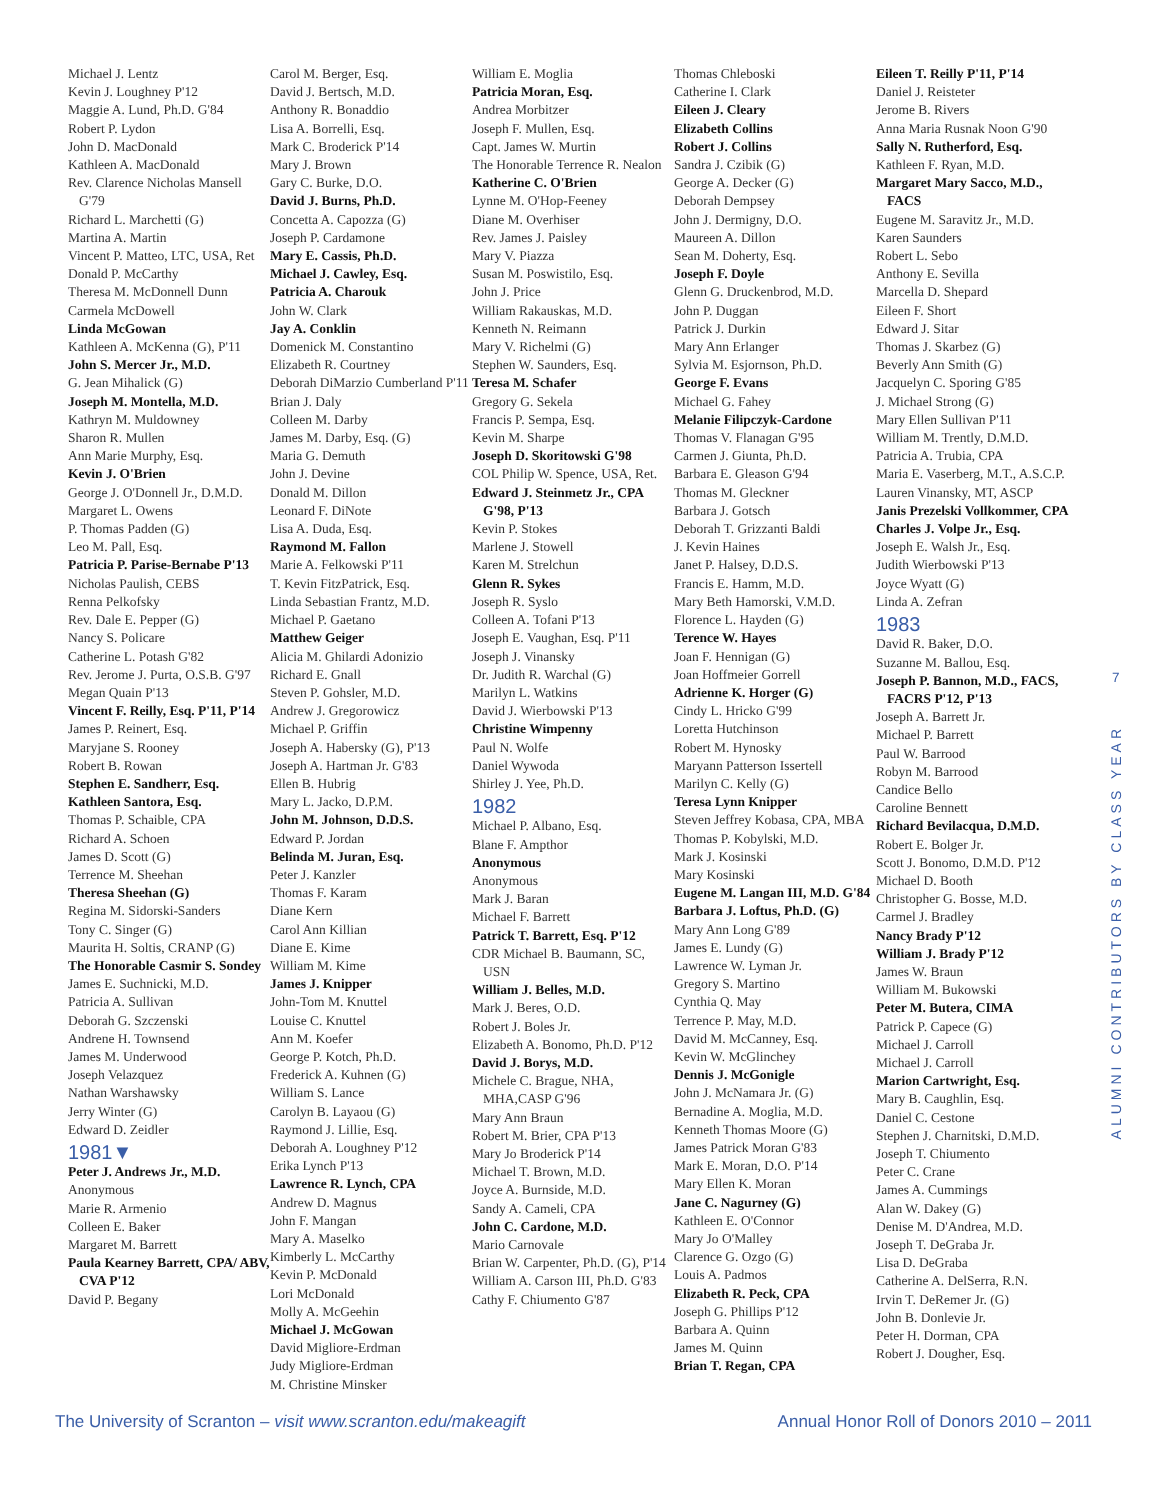Michael J. Lentz
Kevin J. Loughney P'12
Maggie A. Lund, Ph.D. G'84
Robert P. Lydon
John D. MacDonald
Kathleen A. MacDonald
Rev. Clarence Nicholas Mansell G'79
Richard L. Marchetti (G)
Martina A. Martin
Vincent P. Matteo, LTC, USA, Ret
Donald P. McCarthy
Theresa M. McDonnell Dunn
Carmela McDowell
Linda McGowan
Kathleen A. McKenna (G), P'11
John S. Mercer Jr., M.D.
G. Jean Mihalick (G)
Joseph M. Montella, M.D.
Kathryn M. Muldowney
Sharon R. Mullen
Ann Marie Murphy, Esq.
Kevin J. O'Brien
George J. O'Donnell Jr., D.M.D.
Margaret L. Owens
P. Thomas Padden (G)
Leo M. Pall, Esq.
Patricia P. Parise-Bernabe P'13
Nicholas Paulish, CEBS
Renna Pelkofsky
Rev. Dale E. Pepper (G)
Nancy S. Policare
Catherine L. Potash G'82
Rev. Jerome J. Purta, O.S.B. G'97
Megan Quain P'13
Vincent F. Reilly, Esq. P'11, P'14
James P. Reinert, Esq.
Maryjane S. Rooney
Robert B. Rowan
Stephen E. Sandherr, Esq.
Kathleen Santora, Esq.
Thomas P. Schaible, CPA
Richard A. Schoen
James D. Scott (G)
Terrence M. Sheehan
Theresa Sheehan (G)
Regina M. Sidorski-Sanders
Tony C. Singer (G)
Maurita H. Soltis, CRANP (G)
The Honorable Casmir S. Sondey
James E. Suchnicki, M.D.
Patricia A. Sullivan
Deborah G. Szczenski
Andrene H. Townsend
James M. Underwood
Joseph Velazquez
Nathan Warshawsky
Jerry Winter (G)
Edward D. Zeidler
1981▼
Peter J. Andrews Jr., M.D.
Anonymous
Marie R. Armenio
Colleen E. Baker
Margaret M. Barrett
Paula Kearney Barrett, CPA/ ABV, CVA P'12
David P. Begany
Carol M. Berger, Esq.
David J. Bertsch, M.D.
Anthony R. Bonaddio
Lisa A. Borrelli, Esq.
Mark C. Broderick P'14
Mary J. Brown
Gary C. Burke, D.O.
David J. Burns, Ph.D.
Concetta A. Capozza (G)
Joseph P. Cardamone
Mary E. Cassis, Ph.D.
Michael J. Cawley, Esq.
Patricia A. Charouk
John W. Clark
Jay A. Conklin
Domenick M. Constantino
Elizabeth R. Courtney
Deborah DiMarzio Cumberland P'11
Brian J. Daly
Colleen M. Darby
James M. Darby, Esq. (G)
Maria G. Demuth
John J. Devine
Donald M. Dillon
Leonard F. DiNote
Lisa A. Duda, Esq.
Raymond M. Fallon
Marie A. Felkowski P'11
T. Kevin FitzPatrick, Esq.
Linda Sebastian Frantz, M.D.
Michael P. Gaetano
Matthew Geiger
Alicia M. Ghilardi Adonizio
Richard E. Gnall
Steven P. Gohsler, M.D.
Andrew J. Gregorowicz
Michael P. Griffin
Joseph A. Habersky (G), P'13
Joseph A. Hartman Jr. G'83
Ellen B. Hubrig
Mary L. Jacko, D.P.M.
John M. Johnson, D.D.S.
Edward P. Jordan
Belinda M. Juran, Esq.
Peter J. Kanzler
Thomas F. Karam
Diane Kern
Carol Ann Killian
Diane E. Kime
William M. Kime
James J. Knipper
John-Tom M. Knuttel
Louise C. Knuttel
Ann M. Koefer
George P. Kotch, Ph.D.
Frederick A. Kuhnen (G)
William S. Lance
Carolyn B. Layaou (G)
Raymond J. Lillie, Esq.
Deborah A. Loughney P'12
Erika Lynch P'13
Lawrence R. Lynch, CPA
Andrew D. Magnus
John F. Mangan
Mary A. Maselko
Kimberly L. McCarthy
Kevin P. McDonald
Lori McDonald
Molly A. McGeehin
Michael J. McGowan
David Migliore-Erdman
Judy Migliore-Erdman
M. Christine Minsker
William E. Moglia
Patricia Moran, Esq.
Andrea Morbitzer
Joseph F. Mullen, Esq.
Capt. James W. Murtin
The Honorable Terrence R. Nealon
Katherine C. O'Brien
Lynne M. O'Hop-Feeney
Diane M. Overhiser
Rev. James J. Paisley
Mary V. Piazza
Susan M. Poswistilo, Esq.
John J. Price
William Rakauskas, M.D.
Kenneth N. Reimann
Mary V. Richelmi (G)
Stephen W. Saunders, Esq.
Teresa M. Schafer
Gregory G. Sekela
Francis P. Sempa, Esq.
Kevin M. Sharpe
Joseph D. Skoritowski G'98
COL Philip W. Spence, USA, Ret.
Edward J. Steinmetz Jr., CPA G'98, P'13
Kevin P. Stokes
Marlene J. Stowell
Karen M. Strelchun
Glenn R. Sykes
Joseph R. Syslo
Colleen A. Tofani P'13
Joseph E. Vaughan, Esq. P'11
Joseph J. Vinansky
Dr. Judith R. Warchal (G)
Marilyn L. Watkins
David J. Wierbowski P'13
Christine Wimpenny
Paul N. Wolfe
Daniel Wywoda
Shirley J. Yee, Ph.D.
1982
Michael P. Albano, Esq.
Blane F. Ampthor
Anonymous
Anonymous
Mark J. Baran
Michael F. Barrett
Patrick T. Barrett, Esq. P'12
CDR Michael B. Baumann, SC, USN
William J. Belles, M.D.
Mark J. Beres, O.D.
Robert J. Boles Jr.
Elizabeth A. Bonomo, Ph.D. P'12
David J. Borys, M.D.
Michele C. Brague, NHA, MHA,CASP G'96
Mary Ann Braun
Robert M. Brier, CPA P'13
Mary Jo Broderick P'14
Michael T. Brown, M.D.
Joyce A. Burnside, M.D.
Sandy A. Cameli, CPA
John C. Cardone, M.D.
Mario Carnovale
Brian W. Carpenter, Ph.D. (G), P'14
William A. Carson III, Ph.D. G'83
Cathy F. Chiumento G'87
Thomas Chleboski
Catherine I. Clark
Eileen J. Cleary
Elizabeth Collins
Robert J. Collins
Sandra J. Czibik (G)
George A. Decker (G)
Deborah Dempsey
John J. Dermigny, D.O.
Maureen A. Dillon
Sean M. Doherty, Esq.
Joseph F. Doyle
Glenn G. Druckenbrod, M.D.
John P. Duggan
Patrick J. Durkin
Mary Ann Erlanger
Sylvia M. Esjornson, Ph.D.
George F. Evans
Michael G. Fahey
Melanie Filipczyk-Cardone
Thomas V. Flanagan G'95
Carmen J. Giunta, Ph.D.
Barbara E. Gleason G'94
Thomas M. Gleckner
Barbara J. Gotsch
Deborah T. Grizzanti Baldi
J. Kevin Haines
Janet P. Halsey, D.D.S.
Francis E. Hamm, M.D.
Mary Beth Hamorski, V.M.D.
Florence L. Hayden (G)
Terence W. Hayes
Joan F. Hennigan (G)
Joan Hoffmeier Gorrell
Adrienne K. Horger (G)
Cindy L. Hricko G'99
Loretta Hutchinson
Robert M. Hynosky
Maryann Patterson Issertell
Marilyn C. Kelly (G)
Teresa Lynn Knipper
Steven Jeffrey Kobasa, CPA, MBA
Thomas P. Kobylski, M.D.
Mark J. Kosinski
Mary Kosinski
Eugene M. Langan III, M.D. G'84
Barbara J. Loftus, Ph.D. (G)
Mary Ann Long G'89
James E. Lundy (G)
Lawrence W. Lyman Jr.
Gregory S. Martino
Cynthia Q. May
Terrence P. May, M.D.
David M. McCanney, Esq.
Kevin W. McGlinchey
Dennis J. McGonigle
John J. McNamara Jr. (G)
Bernadine A. Moglia, M.D.
Kenneth Thomas Moore (G)
James Patrick Moran G'83
Mark E. Moran, D.O. P'14
Mary Ellen K. Moran
Jane C. Nagurney (G)
Kathleen E. O'Connor
Mary Jo O'Malley
Clarence G. Ozgo (G)
Louis A. Padmos
Elizabeth R. Peck, CPA
Joseph G. Phillips P'12
Barbara A. Quinn
James M. Quinn
Brian T. Regan, CPA
Eileen T. Reilly P'11, P'14
Daniel J. Reisteter
Jerome B. Rivers
Anna Maria Rusnak Noon G'90
Sally N. Rutherford, Esq.
Kathleen F. Ryan, M.D.
Margaret Mary Sacco, M.D., FACS
Eugene M. Saravitz Jr., M.D.
Karen Saunders
Robert L. Sebo
Anthony E. Sevilla
Marcella D. Shepard
Eileen F. Short
Edward J. Sitar
Thomas J. Skarbez (G)
Beverly Ann Smith (G)
Jacquelyn C. Sporing G'85
J. Michael Strong (G)
Mary Ellen Sullivan P'11
William M. Trently, D.M.D.
Patricia A. Trubia, CPA
Maria E. Vaserberg, M.T., A.S.C.P.
Lauren Vinansky, MT, ASCP
Janis Prezelski Vollkommer, CPA
Charles J. Volpe Jr., Esq.
Joseph E. Walsh Jr., Esq.
Judith Wierbowski P'13
Joyce Wyatt (G)
Linda A. Zefran
1983
David R. Baker, D.O.
Suzanne M. Ballou, Esq.
Joseph P. Bannon, M.D., FACS, FACRS P'12, P'13
Joseph A. Barrett Jr.
Michael P. Barrett
Paul W. Barrood
Robyn M. Barrood
Candice Bello
Caroline Bennett
Richard Bevilacqua, D.M.D.
Robert E. Bolger Jr.
Scott J. Bonomo, D.M.D. P'12
Michael D. Booth
Christopher G. Bosse, M.D.
Carmel J. Bradley
Nancy Brady P'12
William J. Brady P'12
James W. Braun
William M. Bukowski
Peter M. Butera, CIMA
Patrick P. Capece (G)
Michael J. Carroll
Michael J. Carroll
Marion Cartwright, Esq.
Mary B. Caughlin, Esq.
Daniel C. Cestone
Stephen J. Charnitski, D.M.D.
Joseph T. Chiumento
Peter C. Crane
James A. Cummings
Alan W. Dakey (G)
Denise M. D'Andrea, M.D.
Joseph T. DeGraba Jr.
Lisa D. DeGraba
Catherine A. DelSerra, R.N.
Irvin T. DeRemer Jr. (G)
John B. Donlevie Jr.
Peter H. Dorman, CPA
Robert J. Dougher, Esq.
7
ALUMNI CONTRIBUTORS BY CLASS YEAR
The University of Scranton – visit www.scranton.edu/makeagift
Annual Honor Roll of Donors 2010 – 2011